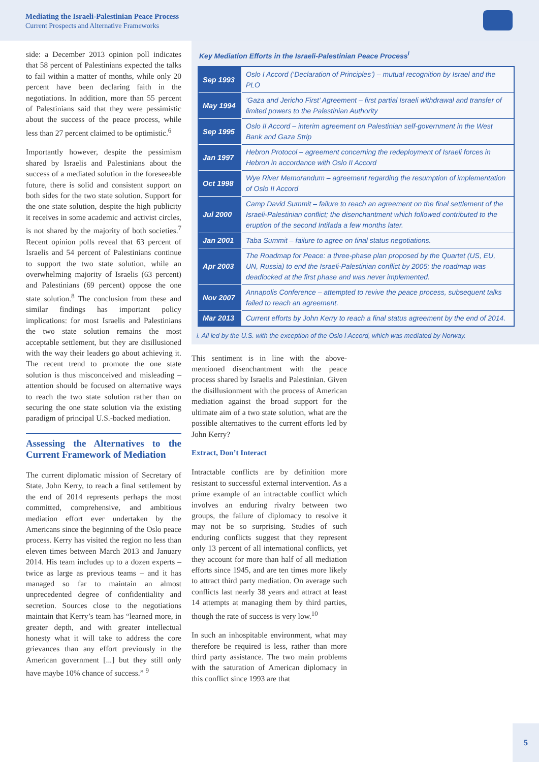Mediating the Israeli-Palestinian Peace Process
Current Prospects and Alternative Frameworks
side: a December 2013 opinion poll indicates that 58 percent of Palestinians expected the talks to fail within a matter of months, while only 20 percent have been declaring faith in the negotiations. In addition, more than 55 percent of Palestinians said that they were pessimistic about the success of the peace process, while less than 27 percent claimed to be optimistic.<sup>6</sup>
Importantly however, despite the pessimism shared by Israelis and Palestinians about the success of a mediated solution in the foreseeable future, there is solid and consistent support on both sides for the two state solution. Support for the one state solution, despite the high publicity it receives in some academic and activist circles, is not shared by the majority of both societies.<sup>7</sup> Recent opinion polls reveal that 63 percent of Israelis and 54 percent of Palestinians continue to support the two state solution, while an overwhelming majority of Israelis (63 percent) and Palestinians (69 percent) oppose the one state solution.<sup>8</sup> The conclusion from these and similar findings has important policy implications: for most Israelis and Palestinians the two state solution remains the most acceptable settlement, but they are disillusioned with the way their leaders go about achieving it. The recent trend to promote the one state solution is thus misconceived and misleading – attention should be focused on alternative ways to reach the two state solution rather than on securing the one state solution via the existing paradigm of principal U.S.-backed mediation.
Assessing the Alternatives to the Current Framework of Mediation
The current diplomatic mission of Secretary of State, John Kerry, to reach a final settlement by the end of 2014 represents perhaps the most committed, comprehensive, and ambitious mediation effort ever undertaken by the Americans since the beginning of the Oslo peace process. Kerry has visited the region no less than eleven times between March 2013 and January 2014. His team includes up to a dozen experts – twice as large as previous teams – and it has managed so far to maintain an almost unprecedented degree of confidentiality and secretion. Sources close to the negotiations maintain that Kerry’s team has “learned more, in greater depth, and with greater intellectual honesty what it will take to address the core grievances than any effort previously in the American government [...] but they still only have maybe 10% chance of success.” <sup>9</sup>
Key Mediation Efforts in the Israeli-Palestinian Peace Process<sup>i</sup>
| Sep 1993 | Oslo I Accord (‘Declaration of Principles’) – mutual recognition by Israel and the PLO |
| May 1994 | ‘Gaza and Jericho First’ Agreement – first partial Israeli withdrawal and transfer of limited powers to the Palestinian Authority |
| Sep 1995 | Oslo II Accord – interim agreement on Palestinian self-government in the West Bank and Gaza Strip |
| Jan 1997 | Hebron Protocol – agreement concerning the redeployment of Israeli forces in Hebron in accordance with Oslo II Accord |
| Oct 1998 | Wye River Memorandum – agreement regarding the resumption of implementation of Oslo II Accord |
| Jul 2000 | Camp David Summit – failure to reach an agreement on the final settlement of the Israeli-Palestinian conflict; the disenchantment which followed contributed to the eruption of the second Intifada a few months later. |
| Jan 2001 | Taba Summit – failure to agree on final status negotiations. |
| Apr 2003 | The Roadmap for Peace: a three-phase plan proposed by the Quartet (US, EU, UN, Russia) to end the Israeli-Palestinian conflict by 2005; the roadmap was deadlocked at the first phase and was never implemented. |
| Nov 2007 | Annapolis Conference – attempted to revive the peace process, subsequent talks failed to reach an agreement. |
| Mar 2013 | Current efforts by John Kerry to reach a final status agreement by the end of 2014. |
i. All led by the U.S. with the exception of the Oslo I Accord, which was mediated by Norway.
This sentiment is in line with the above-mentioned disenchantment with the peace process shared by Israelis and Palestinian. Given the disillusionment with the process of American mediation against the broad support for the ultimate aim of a two state solution, what are the possible alternatives to the current efforts led by John Kerry?
Extract, Don’t Interact
Intractable conflicts are by definition more resistant to successful external intervention. As a prime example of an intractable conflict which involves an enduring rivalry between two groups, the failure of diplomacy to resolve it may not be so surprising. Studies of such enduring conflicts suggest that they represent only 13 percent of all international conflicts, yet they account for more than half of all mediation efforts since 1945, and are ten times more likely to attract third party mediation. On average such conflicts last nearly 38 years and attract at least 14 attempts at managing them by third parties, though the rate of success is very low.<sup>10</sup>
In such an inhospitable environment, what may therefore be required is less, rather than more third party assistance. The two main problems with the saturation of American diplomacy in this conflict since 1993 are that
5